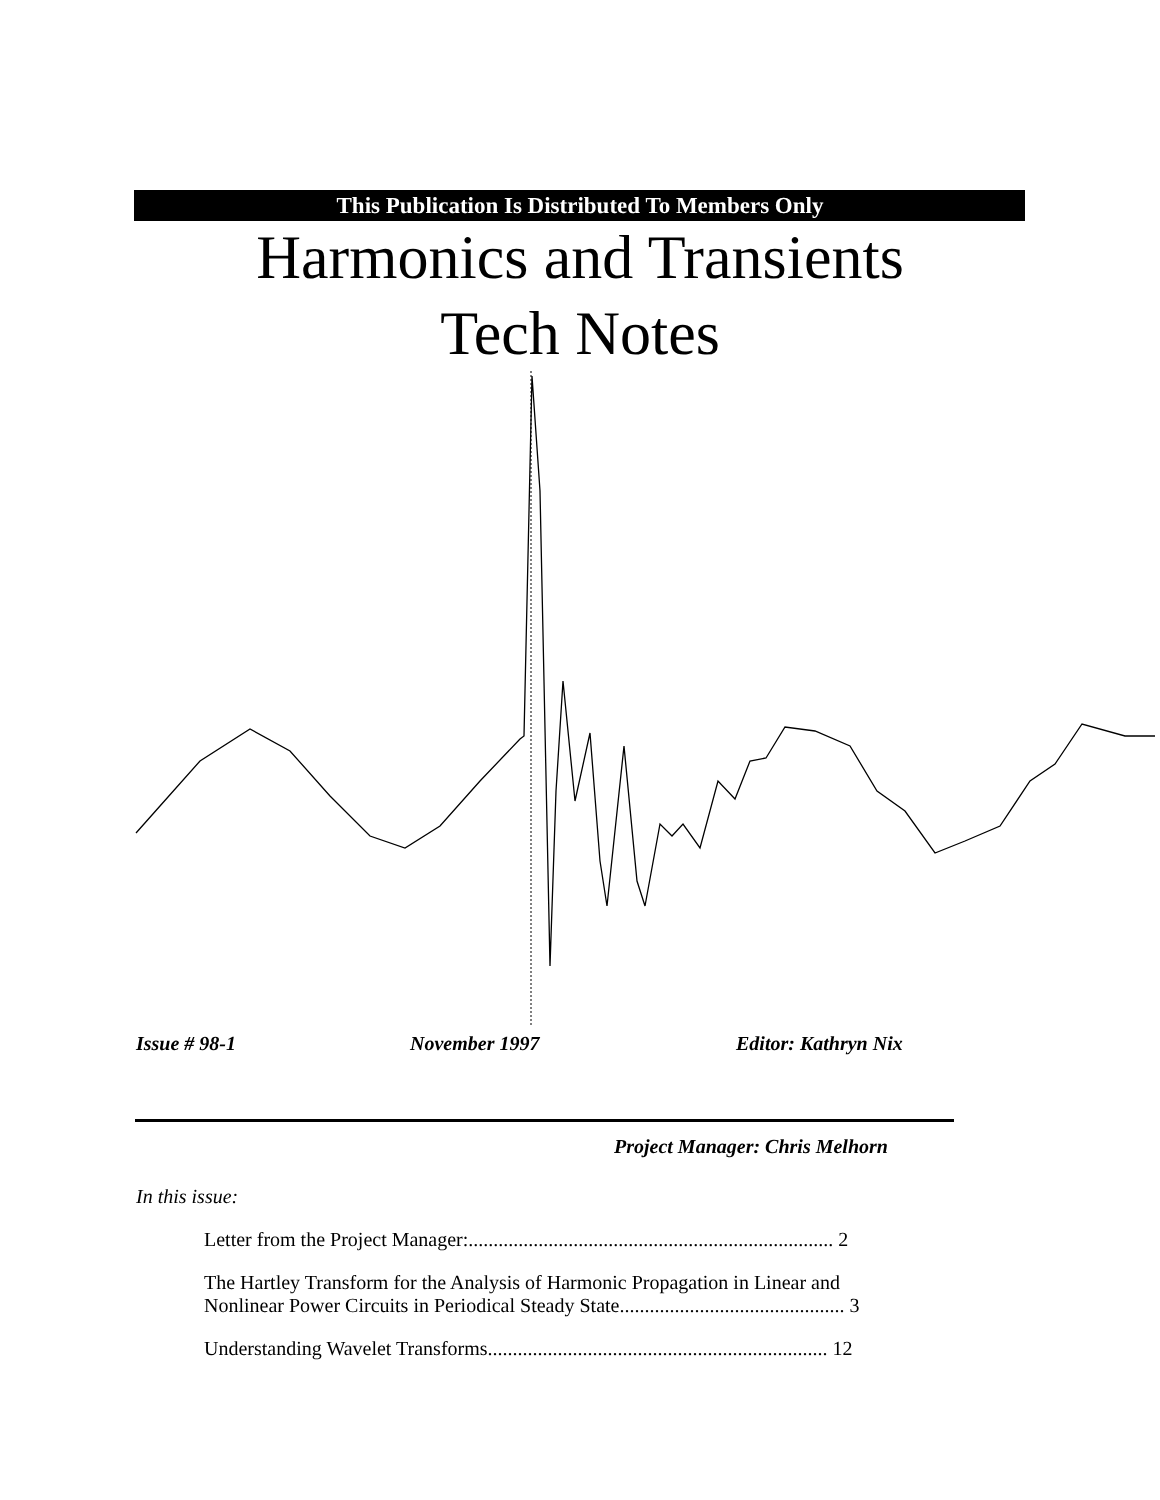This Publication Is Distributed To Members Only
Harmonics and Transients
Tech Notes
Issue # 98-1 November 1997 Editor: Kathryn Nix
Project Manager: Chris Melhorn
In this issue:
Letter from the Project Manager:......................................................................... 2
The Hartley Transform for the Analysis of Harmonic Propagation in Linear and
Nonlinear Power Circuits in Periodical Steady State............................................. 3
Understanding Wavelet Transforms.................................................................... 12